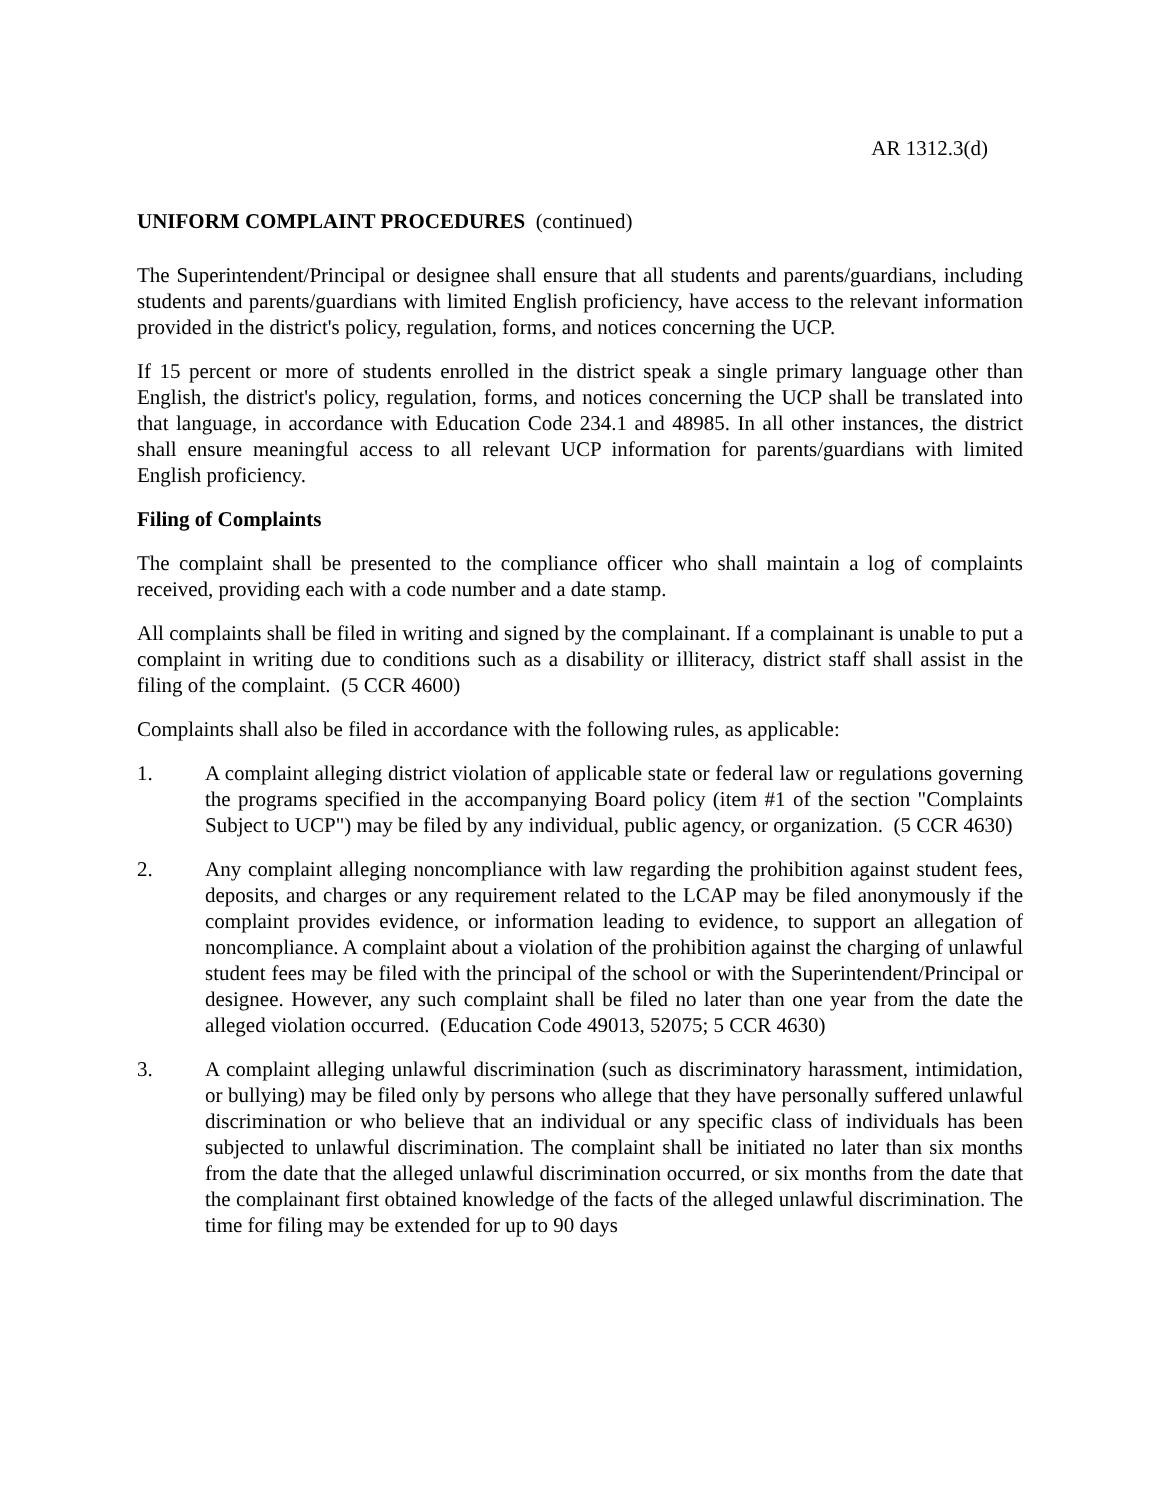AR 1312.3(d)
UNIFORM COMPLAINT PROCEDURES (continued)
The Superintendent/Principal or designee shall ensure that all students and parents/guardians, including students and parents/guardians with limited English proficiency, have access to the relevant information provided in the district's policy, regulation, forms, and notices concerning the UCP.
If 15 percent or more of students enrolled in the district speak a single primary language other than English, the district's policy, regulation, forms, and notices concerning the UCP shall be translated into that language, in accordance with Education Code 234.1 and 48985. In all other instances, the district shall ensure meaningful access to all relevant UCP information for parents/guardians with limited English proficiency.
Filing of Complaints
The complaint shall be presented to the compliance officer who shall maintain a log of complaints received, providing each with a code number and a date stamp.
All complaints shall be filed in writing and signed by the complainant. If a complainant is unable to put a complaint in writing due to conditions such as a disability or illiteracy, district staff shall assist in the filing of the complaint. (5 CCR 4600)
Complaints shall also be filed in accordance with the following rules, as applicable:
1. A complaint alleging district violation of applicable state or federal law or regulations governing the programs specified in the accompanying Board policy (item #1 of the section "Complaints Subject to UCP") may be filed by any individual, public agency, or organization. (5 CCR 4630)
2. Any complaint alleging noncompliance with law regarding the prohibition against student fees, deposits, and charges or any requirement related to the LCAP may be filed anonymously if the complaint provides evidence, or information leading to evidence, to support an allegation of noncompliance. A complaint about a violation of the prohibition against the charging of unlawful student fees may be filed with the principal of the school or with the Superintendent/Principal or designee. However, any such complaint shall be filed no later than one year from the date the alleged violation occurred. (Education Code 49013, 52075; 5 CCR 4630)
3. A complaint alleging unlawful discrimination (such as discriminatory harassment, intimidation, or bullying) may be filed only by persons who allege that they have personally suffered unlawful discrimination or who believe that an individual or any specific class of individuals has been subjected to unlawful discrimination. The complaint shall be initiated no later than six months from the date that the alleged unlawful discrimination occurred, or six months from the date that the complainant first obtained knowledge of the facts of the alleged unlawful discrimination. The time for filing may be extended for up to 90 days